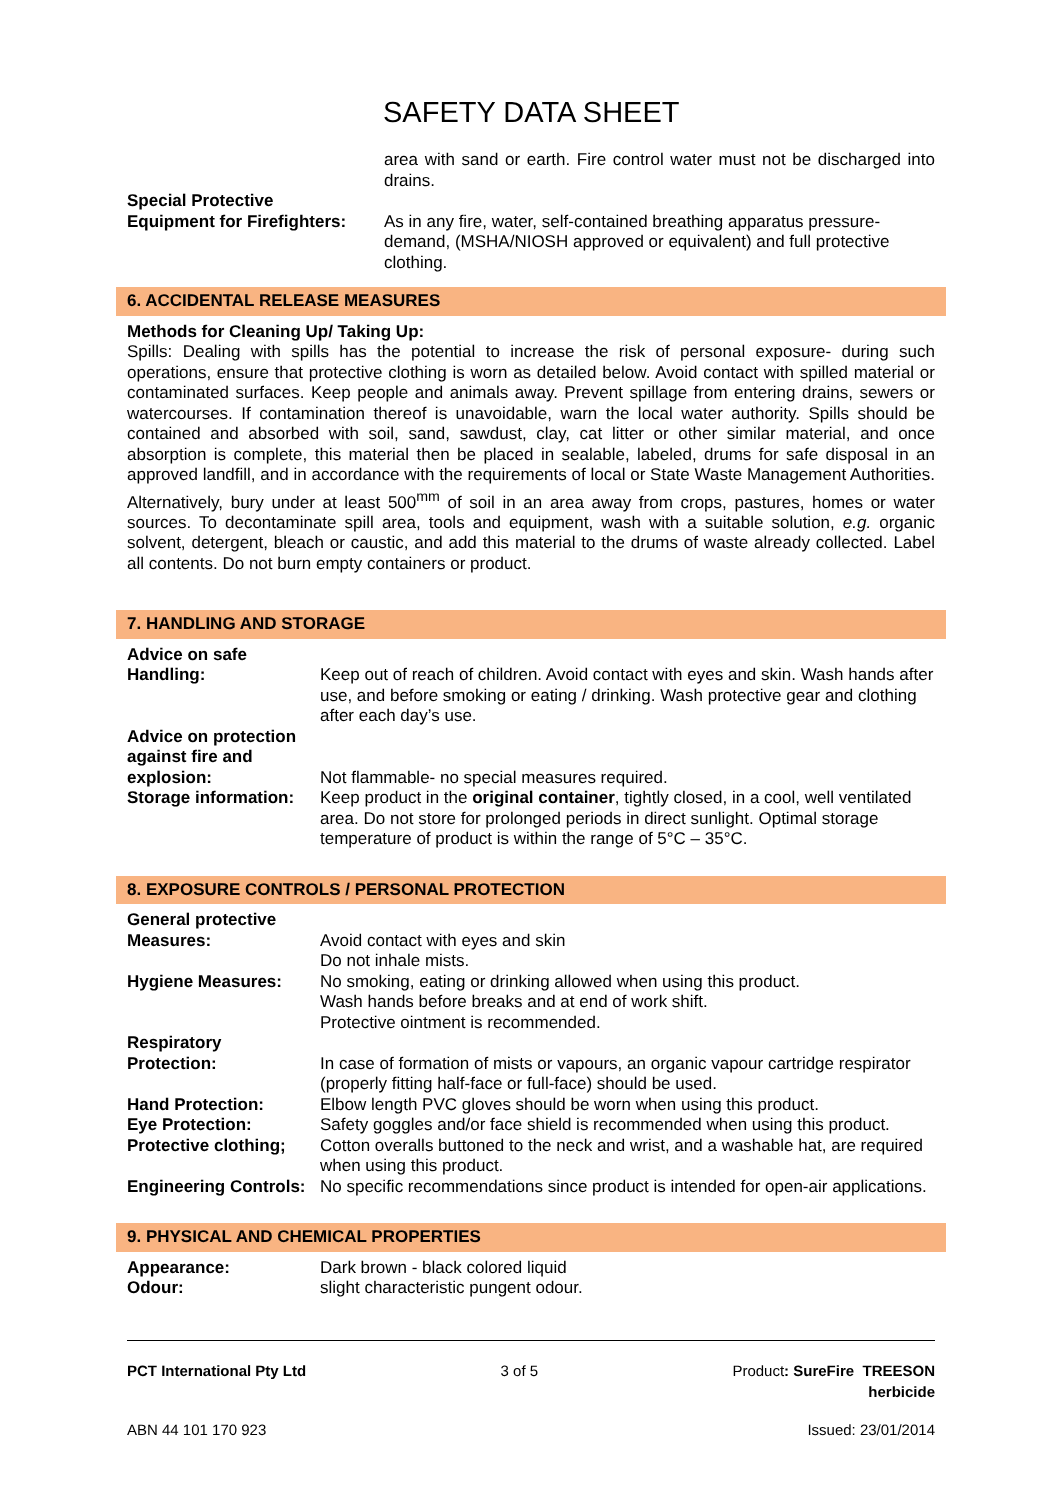SAFETY DATA SHEET
area with sand or earth. Fire control water must not be discharged into drains.
Special Protective
Equipment for Firefighters:
As in any fire, water, self-contained breathing apparatus pressure-demand, (MSHA/NIOSH approved or equivalent) and full protective clothing.
6. ACCIDENTAL RELEASE MEASURES
Methods for Cleaning Up/ Taking Up:
Spills: Dealing with spills has the potential to increase the risk of personal exposure- during such operations, ensure that protective clothing is worn as detailed below. Avoid contact with spilled material or contaminated surfaces. Keep people and animals away. Prevent spillage from entering drains, sewers or watercourses. If contamination thereof is unavoidable, warn the local water authority. Spills should be contained and absorbed with soil, sand, sawdust, clay, cat litter or other similar material, and once absorption is complete, this material then be placed in sealable, labeled, drums for safe disposal in an approved landfill, and in accordance with the requirements of local or State Waste Management Authorities. Alternatively, bury under at least 500<sup>mm</sup> of soil in an area away from crops, pastures, homes or water sources. To decontaminate spill area, tools and equipment, wash with a suitable solution, e.g. organic solvent, detergent, bleach or caustic, and add this material to the drums of waste already collected. Label all contents. Do not burn empty containers or product.
7. HANDLING AND STORAGE
Advice on safe
Handling:
Keep out of reach of children. Avoid contact with eyes and skin. Wash hands after use, and before smoking or eating / drinking. Wash protective gear and clothing after each day’s use.
Advice on protection against fire and explosion:
Not flammable- no special measures required.
Storage information: Keep product in the original container, tightly closed, in a cool, well ventilated area. Do not store for prolonged periods in direct sunlight. Optimal storage temperature of product is within the range of 5°C – 35°C.
8. EXPOSURE CONTROLS / PERSONAL PROTECTION
General protective
Measures:
Avoid contact with eyes and skin
Do not inhale mists.
Hygiene Measures: No smoking, eating or drinking allowed when using this product.
Wash hands before breaks and at end of work shift.
Protective ointment is recommended.
Respiratory
Protection:
In case of formation of mists or vapours, an organic vapour cartridge respirator (properly fitting half-face or full-face) should be used.
Hand Protection: Elbow length PVC gloves should be worn when using this product.
Eye Protection: Safety goggles and/or face shield is recommended when using this product.
Protective clothing; Cotton overalls buttoned to the neck and wrist, and a washable hat, are required when using this product.
Engineering Controls: No specific recommendations since product is intended for open-air applications.
9. PHYSICAL AND CHEMICAL PROPERTIES
Appearance: Dark brown - black colored liquid
Odour: slight characteristic pungent odour.
PCT International Pty Ltd 3 of 5 Product: SureFire TREESON
herbicide
ABN 44 101 170 923 Issued: 23/01/2014